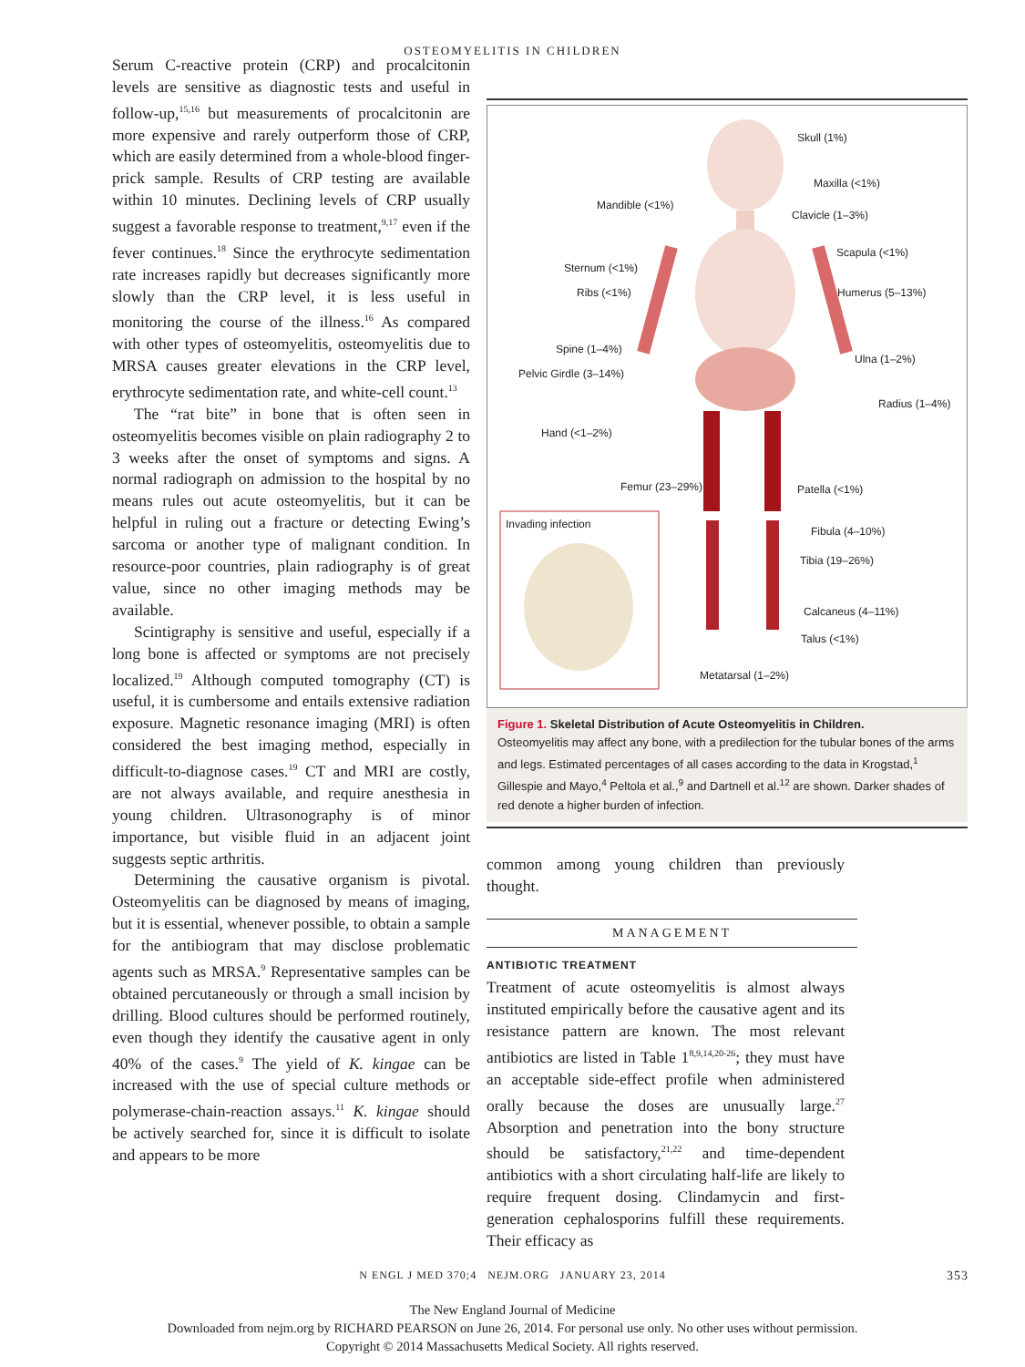OSTEOMYELITIS IN CHILDREN
Serum C-reactive protein (CRP) and procalcitonin levels are sensitive as diagnostic tests and useful in follow-up,<sup>15,16</sup> but measurements of procalcitonin are more expensive and rarely outperform those of CRP, which are easily determined from a whole-blood finger-prick sample. Results of CRP testing are available within 10 minutes. Declining levels of CRP usually suggest a favorable response to treatment,<sup>9,17</sup> even if the fever continues.<sup>18</sup> Since the erythrocyte sedimentation rate increases rapidly but decreases significantly more slowly than the CRP level, it is less useful in monitoring the course of the illness.<sup>16</sup> As compared with other types of osteomyelitis, osteomyelitis due to MRSA causes greater elevations in the CRP level, erythrocyte sedimentation rate, and white-cell count.<sup>13</sup>
The “rat bite” in bone that is often seen in osteomyelitis becomes visible on plain radiography 2 to 3 weeks after the onset of symptoms and signs. A normal radiograph on admission to the hospital by no means rules out acute osteomyelitis, but it can be helpful in ruling out a fracture or detecting Ewing’s sarcoma or another type of malignant condition. In resource-poor countries, plain radiography is of great value, since no other imaging methods may be available.
Scintigraphy is sensitive and useful, especially if a long bone is affected or symptoms are not precisely localized.<sup>19</sup> Although computed tomography (CT) is useful, it is cumbersome and entails extensive radiation exposure. Magnetic resonance imaging (MRI) is often considered the best imaging method, especially in difficult-to-diagnose cases.<sup>19</sup> CT and MRI are costly, are not always available, and require anesthesia in young children. Ultrasonography is of minor importance, but visible fluid in an adjacent joint suggests septic arthritis.
Determining the causative organism is pivotal. Osteomyelitis can be diagnosed by means of imaging, but it is essential, whenever possible, to obtain a sample for the antibiogram that may disclose problematic agents such as MRSA.<sup>9</sup> Representative samples can be obtained percutaneously or through a small incision by drilling. Blood cultures should be performed routinely, even though they identify the causative agent in only 40% of the cases.<sup>9</sup> The yield of K. kingae can be increased with the use of special culture methods or polymerase-chain-reaction assays.<sup>11</sup> K. kingae should be actively searched for, since it is difficult to isolate and appears to be more
Skull (1%)
Maxilla (<1%)
Mandible (<1%)
Clavicle (1–3%)
Scapula (<1%)
Sternum (<1%)
Ribs (<1%) Humerus (5–13%)
Spine (1–4%)
Ulna (1–2%)
Pelvic Girdle (3–14%)
Radius (1–4%)
Hand (<1–2%)
Femur (23–29%) Patella (<1%)
Invading infection
Fibula (4–10%)
Tibia (19–26%)
Calcaneus (4–11%)
Talus (<1%)
Metatarsal (1–2%)
Figure 1. Skeletal Distribution of Acute Osteomyelitis in Children.
Osteomyelitis may affect any bone, with a predilection for the tubular bones of the arms and legs. Estimated percentages of all cases according to the data in Krogstad,<sup>1</sup> Gillespie and Mayo,<sup>4</sup> Peltola et al.,<sup>9</sup> and Dartnell et al.<sup>12</sup> are shown. Darker shades of red denote a higher burden of infection.
common among young children than previously thought.
MANAGEMENT
ANTIBIOTIC TREATMENT
Treatment of acute osteomyelitis is almost always instituted empirically before the causative agent and its resistance pattern are known. The most relevant antibiotics are listed in Table 1<sup>8,9,14,20-26</sup>; they must have an acceptable side-effect profile when administered orally because the doses are unusually large.<sup>27</sup> Absorption and penetration into the bony structure should be satisfactory,<sup>21,22</sup> and time-dependent antibiotics with a short circulating half-life are likely to require frequent dosing. Clindamycin and first-generation cephalosporins fulfill these requirements. Their efficacy as
N ENGL J MED 370;4 NEJM.ORG JANUARY 23, 2014 353
The New England Journal of Medicine
Downloaded from nejm.org by RICHARD PEARSON on June 26, 2014. For personal use only. No other uses without permission.
Copyright © 2014 Massachusetts Medical Society. All rights reserved.